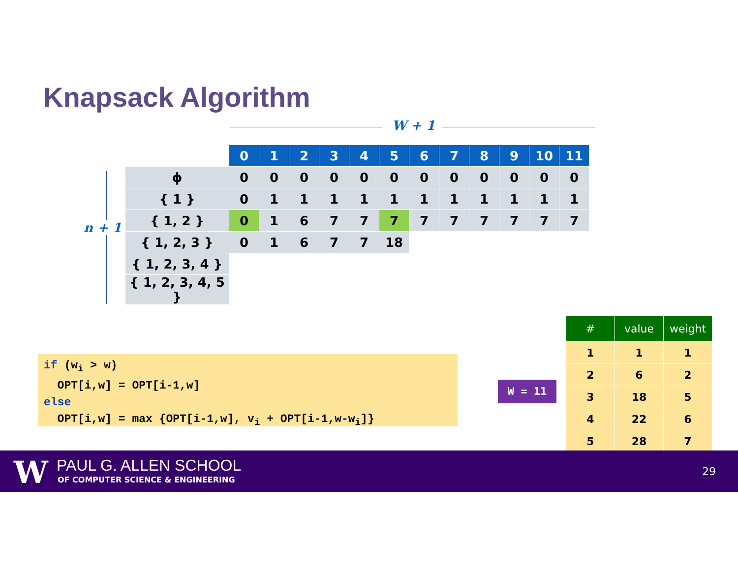Knapsack Algorithm
W + 1
n + 1
| | 0 | 1 | 2 | 3 | 4 | 5 | 6 | 7 | 8 | 9 | 10 | 11 |
| ϕ | 0 | 0 | 0 | 0 | 0 | 0 | 0 | 0 | 0 | 0 | 0 | 0 |
| { 1 } | 0 | 1 | 1 | 1 | 1 | 1 | 1 | 1 | 1 | 1 | 1 | 1 |
| { 1, 2 } | 0 | 1 | 6 | 7 | 7 | 7 | 7 | 7 | 7 | 7 | 7 | 7 |
| { 1, 2, 3 } | 0 | 1 | 6 | 7 | 7 | 18 | | | | | | |
| { 1, 2, 3, 4 } | | | | | | | | | | | | |
| { 1, 2, 3, 4, 5 } | | | | | | | | | | | | |
if (w<sub>i</sub> > w) OPT[i,w] = OPT[i-1,w] else OPT[i,w] = max {OPT[i-1,w], v<sub>i</sub> + OPT[i-1,w-w<sub>i</sub>]}
W = 11
| # | value | weight |
| --- | --- | --- |
| 1 | 1 | 1 |
| 2 | 6 | 2 |
| 3 | 18 | 5 |
| 4 | 22 | 6 |
| 5 | 28 | 7 |
W PAUL G. ALLEN SCHOOL
OF COMPUTER SCIENCE & ENGINEERING
29